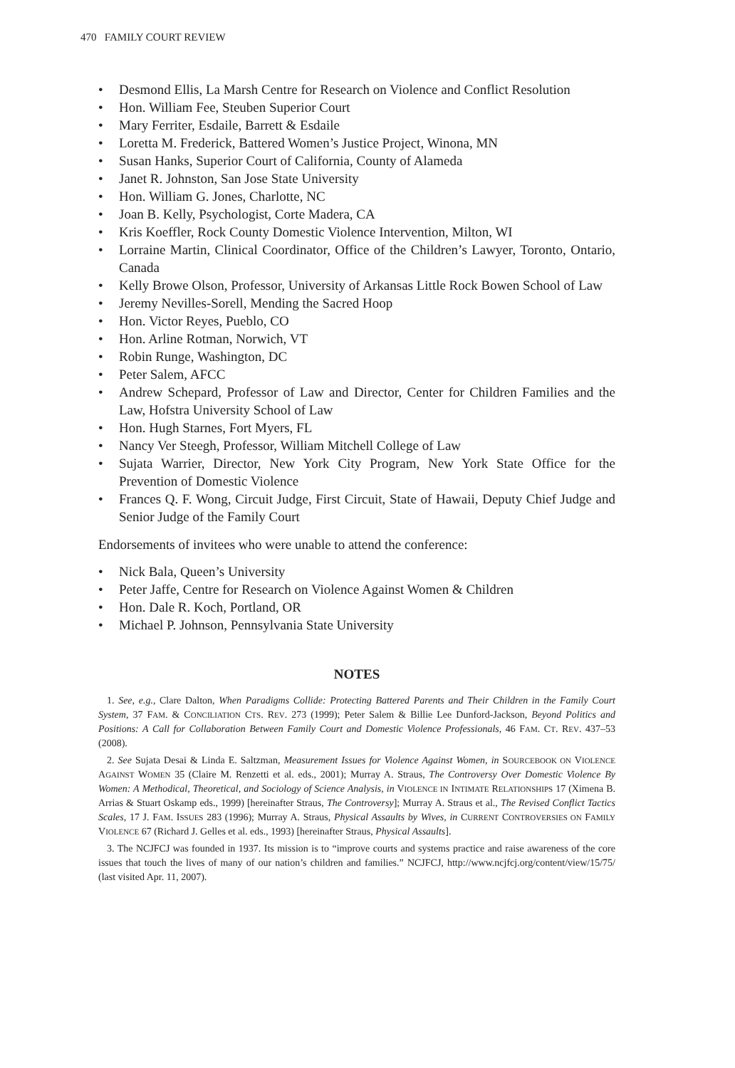470 FAMILY COURT REVIEW
• Desmond Ellis, La Marsh Centre for Research on Violence and Conflict Resolution
• Hon. William Fee, Steuben Superior Court
• Mary Ferriter, Esdaile, Barrett & Esdaile
• Loretta M. Frederick, Battered Women’s Justice Project, Winona, MN
• Susan Hanks, Superior Court of California, County of Alameda
• Janet R. Johnston, San Jose State University
• Hon. William G. Jones, Charlotte, NC
• Joan B. Kelly, Psychologist, Corte Madera, CA
• Kris Koeffler, Rock County Domestic Violence Intervention, Milton, WI
• Lorraine Martin, Clinical Coordinator, Office of the Children’s Lawyer, Toronto, Ontario, Canada
• Kelly Browe Olson, Professor, University of Arkansas Little Rock Bowen School of Law
• Jeremy Nevilles-Sorell, Mending the Sacred Hoop
• Hon. Victor Reyes, Pueblo, CO
• Hon. Arline Rotman, Norwich, VT
• Robin Runge, Washington, DC
• Peter Salem, AFCC
• Andrew Schepard, Professor of Law and Director, Center for Children Families and the Law, Hofstra University School of Law
• Hon. Hugh Starnes, Fort Myers, FL
• Nancy Ver Steegh, Professor, William Mitchell College of Law
• Sujata Warrier, Director, New York City Program, New York State Office for the Prevention of Domestic Violence
• Frances Q. F. Wong, Circuit Judge, First Circuit, State of Hawaii, Deputy Chief Judge and Senior Judge of the Family Court
Endorsements of invitees who were unable to attend the conference:
• Nick Bala, Queen’s University
• Peter Jaffe, Centre for Research on Violence Against Women & Children
• Hon. Dale R. Koch, Portland, OR
• Michael P. Johnson, Pennsylvania State University
NOTES
1. See, e.g., Clare Dalton, When Paradigms Collide: Protecting Battered Parents and Their Children in the Family Court System, 37 FAM. & CONCILIATION CTS. REV. 273 (1999); Peter Salem & Billie Lee Dunford-Jackson, Beyond Politics and Positions: A Call for Collaboration Between Family Court and Domestic Violence Professionals, 46 FAM. CT. REV. 437–53 (2008).
2. See Sujata Desai & Linda E. Saltzman, Measurement Issues for Violence Against Women, in SOURCEBOOK ON VIOLENCE AGAINST WOMEN 35 (Claire M. Renzetti et al. eds., 2001); Murray A. Straus, The Controversy Over Domestic Violence By Women: A Methodical, Theoretical, and Sociology of Science Analysis, in VIOLENCE IN INTIMATE RELATIONSHIPS 17 (Ximena B. Arrias & Stuart Oskamp eds., 1999) [hereinafter Straus, The Controversy]; Murray A. Straus et al., The Revised Conflict Tactics Scales, 17 J. FAM. ISSUES 283 (1996); Murray A. Straus, Physical Assaults by Wives, in CURRENT CONTROVERSIES ON FAMILY VIOLENCE 67 (Richard J. Gelles et al. eds., 1993) [hereinafter Straus, Physical Assaults].
3. The NCJFCJ was founded in 1937. Its mission is to “improve courts and systems practice and raise awareness of the core issues that touch the lives of many of our nation’s children and families.” NCJFCJ, http://www.ncjfcj.org/content/view/15/75/ (last visited Apr. 11, 2007).